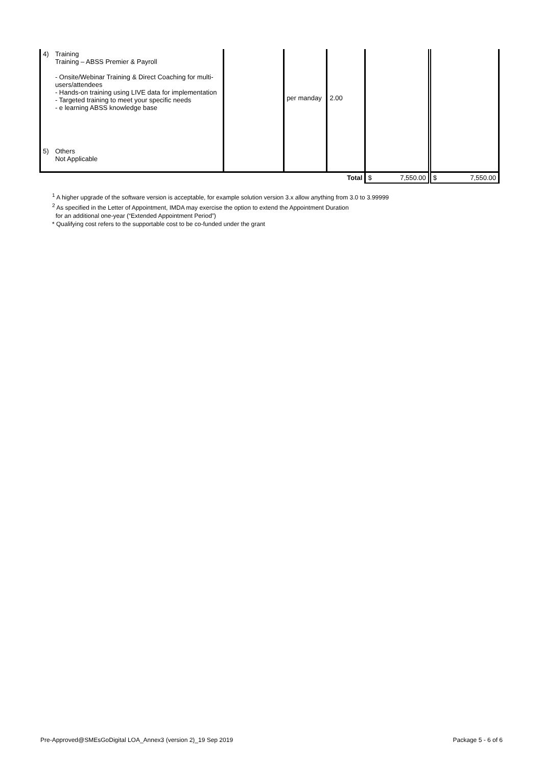| 4) | Training Training – ABSS Premier & Payroll - Onsite/Webinar Training & Direct Coaching for multi-users/attendees - Hands-on training using LIVE data for implementation - Targeted training to meet your specific needs - e learning ABSS knowledge base | | per manday | 2.00 | | |
| 5) | Others Not Applicable | | | | | |
| Total | | | | | $ 7,550.00 | $ 7,550.00 |
<sup>1</sup> A higher upgrade of the software version is acceptable, for example solution version 3.x allow anything from 3.0 to 3.99999
<sup>2</sup> As specified in the Letter of Appointment, IMDA may exercise the option to extend the Appointment Duration
for an additional one-year (“Extended Appointment Period”)
* Qualifying cost refers to the supportable cost to be co-funded under the grant
Pre-Approved@SMEsGoDigital LOA_Annex3 (version 2)_19 Sep 2019
Package 5 - 6 of 6